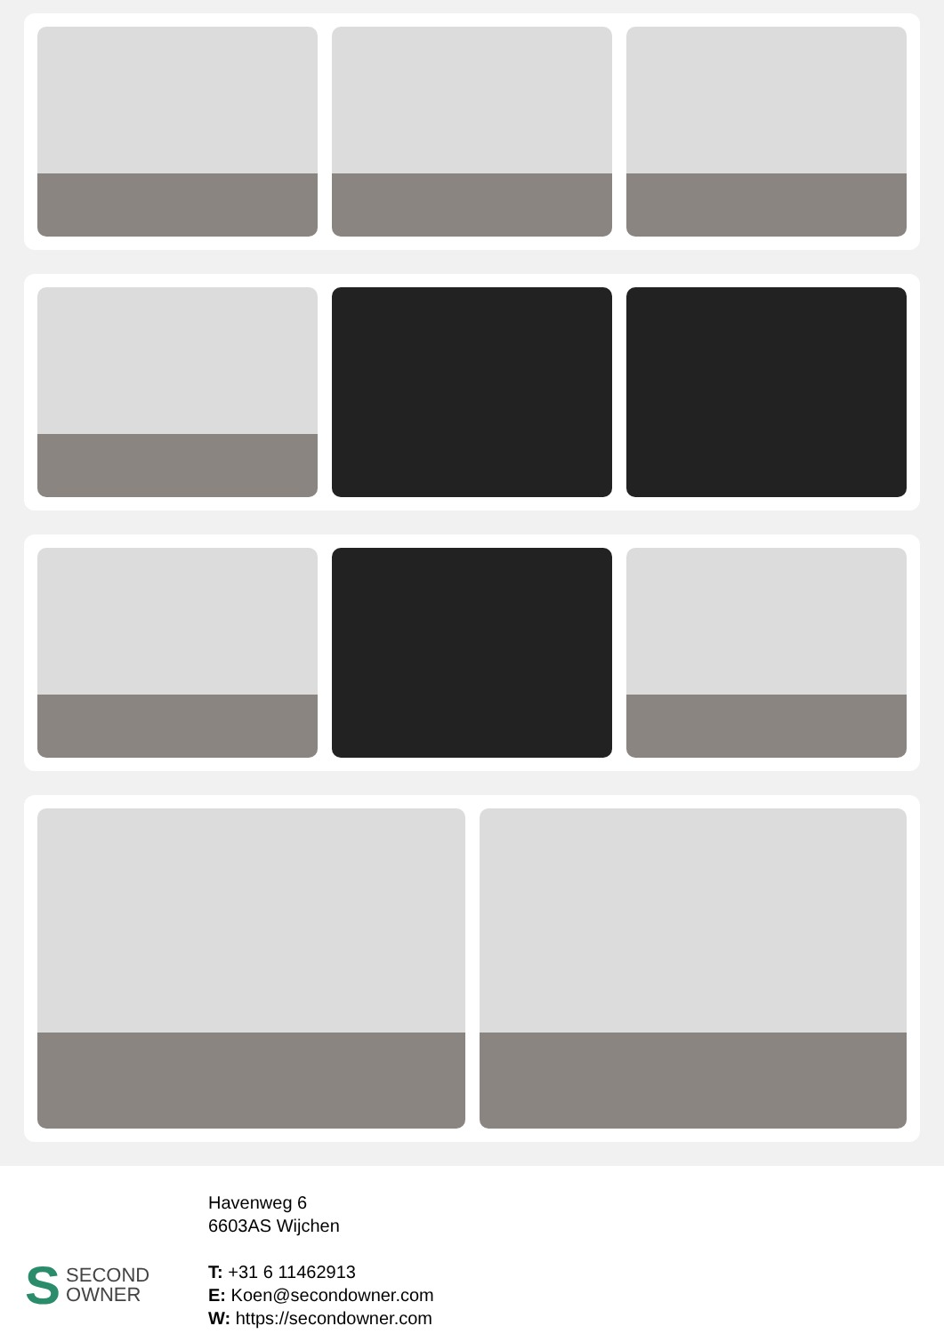S SECOND
OWNER
Havenweg 6
6603AS Wijchen
T: +31 6 11462913
E: Koen@secondowner.com
W: https://secondowner.com